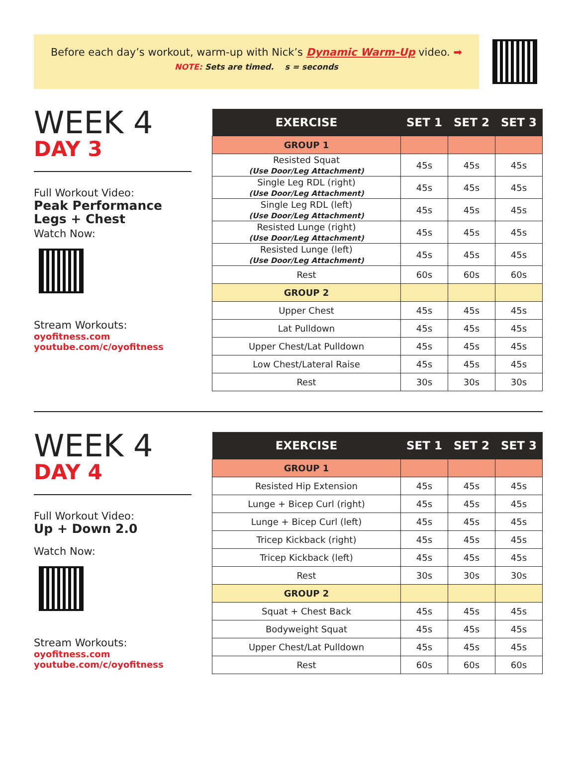Before each day’s workout, warm-up with Nick’s Dynamic Warm-Up video. ➡
NOTE: Sets are timed. s = seconds
WEEK 4
DAY 3
Full Workout Video:
Peak Performance
Legs + Chest
Watch Now:
Stream Workouts:
oyofitness.com
youtube.com/c/oyofitness
| EXERCISE | SET 1 | SET 2 | SET 3 |
| --- | --- | --- | --- |
| GROUP 1 | | | |
| Resisted Squat (Use Door/Leg Attachment) | 45s | 45s | 45s |
| Single Leg RDL (right) (Use Door/Leg Attachment) | 45s | 45s | 45s |
| Single Leg RDL (left) (Use Door/Leg Attachment) | 45s | 45s | 45s |
| Resisted Lunge (right) (Use Door/Leg Attachment) | 45s | 45s | 45s |
| Resisted Lunge (left) (Use Door/Leg Attachment) | 45s | 45s | 45s |
| Rest | 60s | 60s | 60s |
| GROUP 2 | | | |
| Upper Chest | 45s | 45s | 45s |
| Lat Pulldown | 45s | 45s | 45s |
| Upper Chest/Lat Pulldown | 45s | 45s | 45s |
| Low Chest/Lateral Raise | 45s | 45s | 45s |
| Rest | 30s | 30s | 30s |
WEEK 4
DAY 4
Full Workout Video:
Up + Down 2.0
Watch Now:
Stream Workouts:
oyofitness.com
youtube.com/c/oyofitness
| EXERCISE | SET 1 | SET 2 | SET 3 |
| --- | --- | --- | --- |
| GROUP 1 | | | |
| Resisted Hip Extension | 45s | 45s | 45s |
| Lunge + Bicep Curl (right) | 45s | 45s | 45s |
| Lunge + Bicep Curl (left) | 45s | 45s | 45s |
| Tricep Kickback (right) | 45s | 45s | 45s |
| Tricep Kickback (left) | 45s | 45s | 45s |
| Rest | 30s | 30s | 30s |
| GROUP 2 | | | |
| Squat + Chest Back | 45s | 45s | 45s |
| Bodyweight Squat | 45s | 45s | 45s |
| Upper Chest/Lat Pulldown | 45s | 45s | 45s |
| Rest | 60s | 60s | 60s |